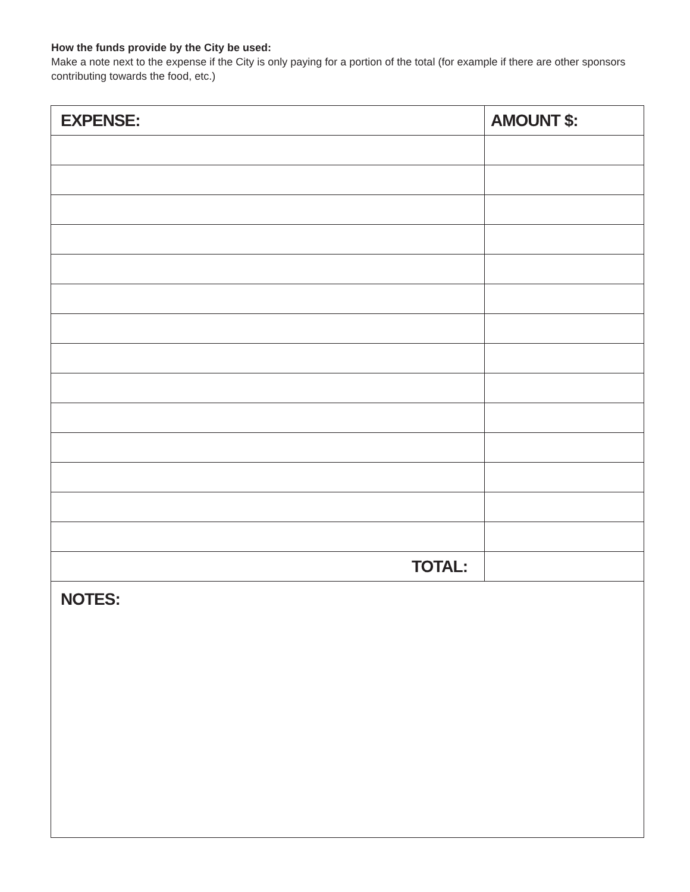How the funds provide by the City be used:
Make a note next to the expense if the City is only paying for a portion of the total (for example if there are other sponsors contributing towards the food, etc.)
| EXPENSE: | AMOUNT $: |
| --- | --- |
| TOTAL: | |
| NOTES: | |